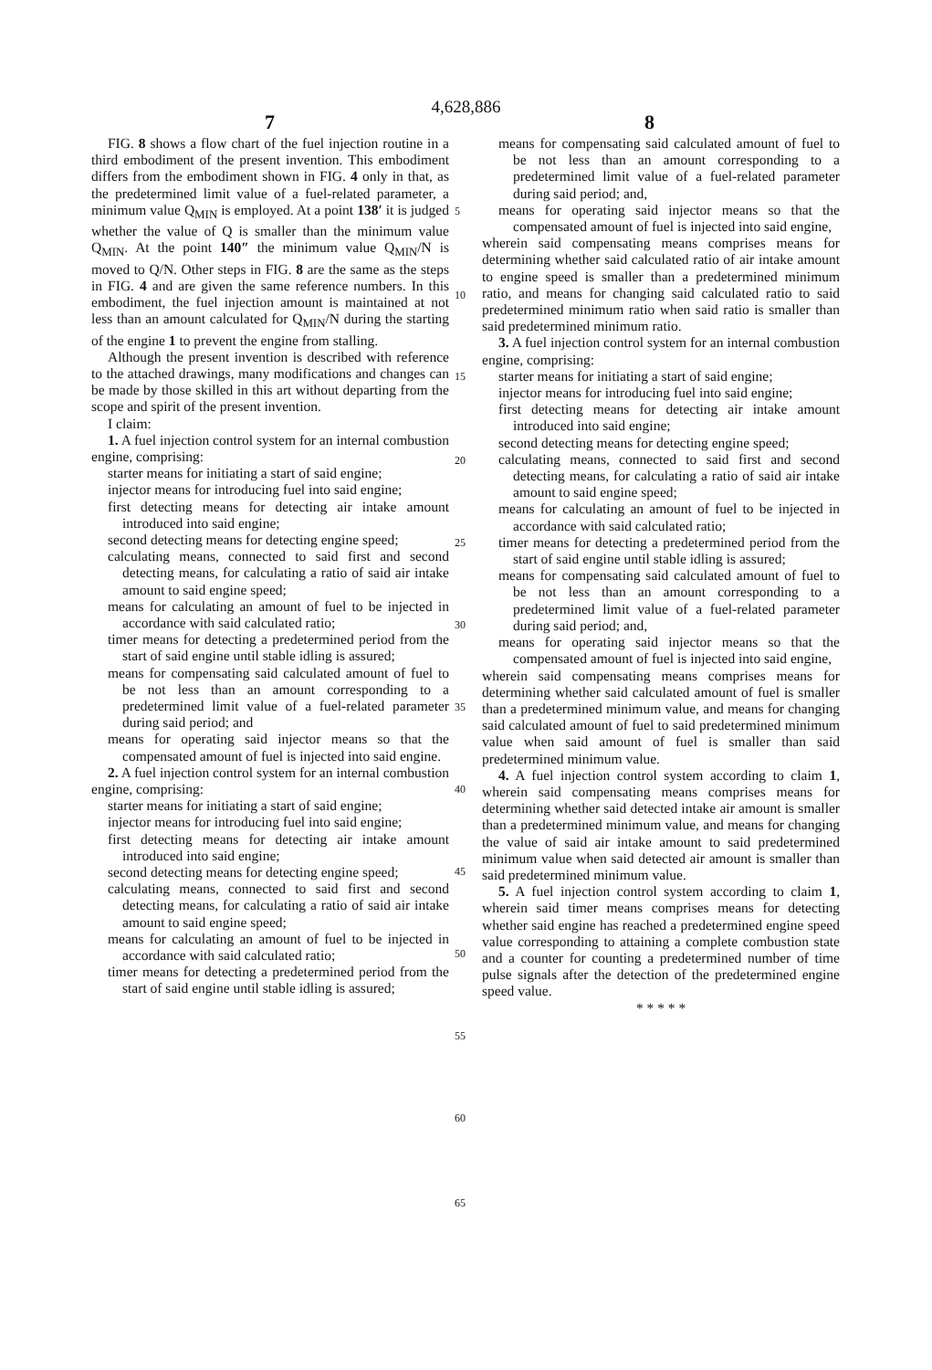4,628,886
7 8
FIG. 8 shows a flow chart of the fuel injection routine in a third embodiment of the present invention. This embodiment differs from the embodiment shown in FIG. 4 only in that, as the predetermined limit value of a fuel-related parameter, a minimum value Q<sub>MIN</sub> is employed. At a point 138′ it is judged whether the value of Q is smaller than the minimum value Q<sub>MIN</sub>. At the point 140″ the minimum value Q<sub>MIN</sub>/N is moved to Q/N. Other steps in FIG. 8 are the same as the steps in FIG. 4 and are given the same reference numbers. In this embodiment, the fuel injection amount is maintained at not less than an amount calculated for Q<sub>MIN</sub>/N during the starting of the engine 1 to prevent the engine from stalling.
Although the present invention is described with reference to the attached drawings, many modifications and changes can be made by those skilled in this art without departing from the scope and spirit of the present invention.
I claim:
1. A fuel injection control system for an internal combustion engine, comprising:
starter means for initiating a start of said engine;
injector means for introducing fuel into said engine;
first detecting means for detecting air intake amount introduced into said engine;
second detecting means for detecting engine speed;
calculating means, connected to said first and second detecting means, for calculating a ratio of said air intake amount to said engine speed;
means for calculating an amount of fuel to be injected in accordance with said calculated ratio;
timer means for detecting a predetermined period from the start of said engine until stable idling is assured;
means for compensating said calculated amount of fuel to be not less than an amount corresponding to a predetermined limit value of a fuel-related parameter during said period; and
means for operating said injector means so that the compensated amount of fuel is injected into said engine.
2. A fuel injection control system for an internal combustion engine, comprising:
starter means for initiating a start of said engine;
injector means for introducing fuel into said engine;
first detecting means for detecting air intake amount introduced into said engine;
second detecting means for detecting engine speed;
calculating means, connected to said first and second detecting means, for calculating a ratio of said air intake amount to said engine speed;
means for calculating an amount of fuel to be injected in accordance with said calculated ratio;
timer means for detecting a predetermined period from the start of said engine until stable idling is assured;
5
10
15
20
25
30
35
40
45
50
55
60
65
means for compensating said calculated amount of fuel to be not less than an amount corresponding to a predetermined limit value of a fuel-related parameter during said period; and,
means for operating said injector means so that the compensated amount of fuel is injected into said engine,
wherein said compensating means comprises means for determining whether said calculated ratio of air intake amount to engine speed is smaller than a predetermined minimum ratio, and means for changing said calculated ratio to said predetermined minimum ratio when said ratio is smaller than said predetermined minimum ratio.
3. A fuel injection control system for an internal combustion engine, comprising:
starter means for initiating a start of said engine;
injector means for introducing fuel into said engine;
first detecting means for detecting air intake amount introduced into said engine;
second detecting means for detecting engine speed;
calculating means, connected to said first and second detecting means, for calculating a ratio of said air intake amount to said engine speed;
means for calculating an amount of fuel to be injected in accordance with said calculated ratio;
timer means for detecting a predetermined period from the start of said engine until stable idling is assured;
means for compensating said calculated amount of fuel to be not less than an amount corresponding to a predetermined limit value of a fuel-related parameter during said period; and,
means for operating said injector means so that the compensated amount of fuel is injected into said engine,
wherein said compensating means comprises means for determining whether said calculated amount of fuel is smaller than a predetermined minimum value, and means for changing said calculated amount of fuel to said predetermined minimum value when said amount of fuel is smaller than said predetermined minimum value.
4. A fuel injection control system according to claim 1, wherein said compensating means comprises means for determining whether said detected intake air amount is smaller than a predetermined minimum value, and means for changing the value of said air intake amount to said predetermined minimum value when said detected air amount is smaller than said predetermined minimum value.
5. A fuel injection control system according to claim 1, wherein said timer means comprises means for detecting whether said engine has reached a predetermined engine speed value corresponding to attaining a complete combustion state and a counter for counting a predetermined number of time pulse signals after the detection of the predetermined engine speed value.
* * * * *